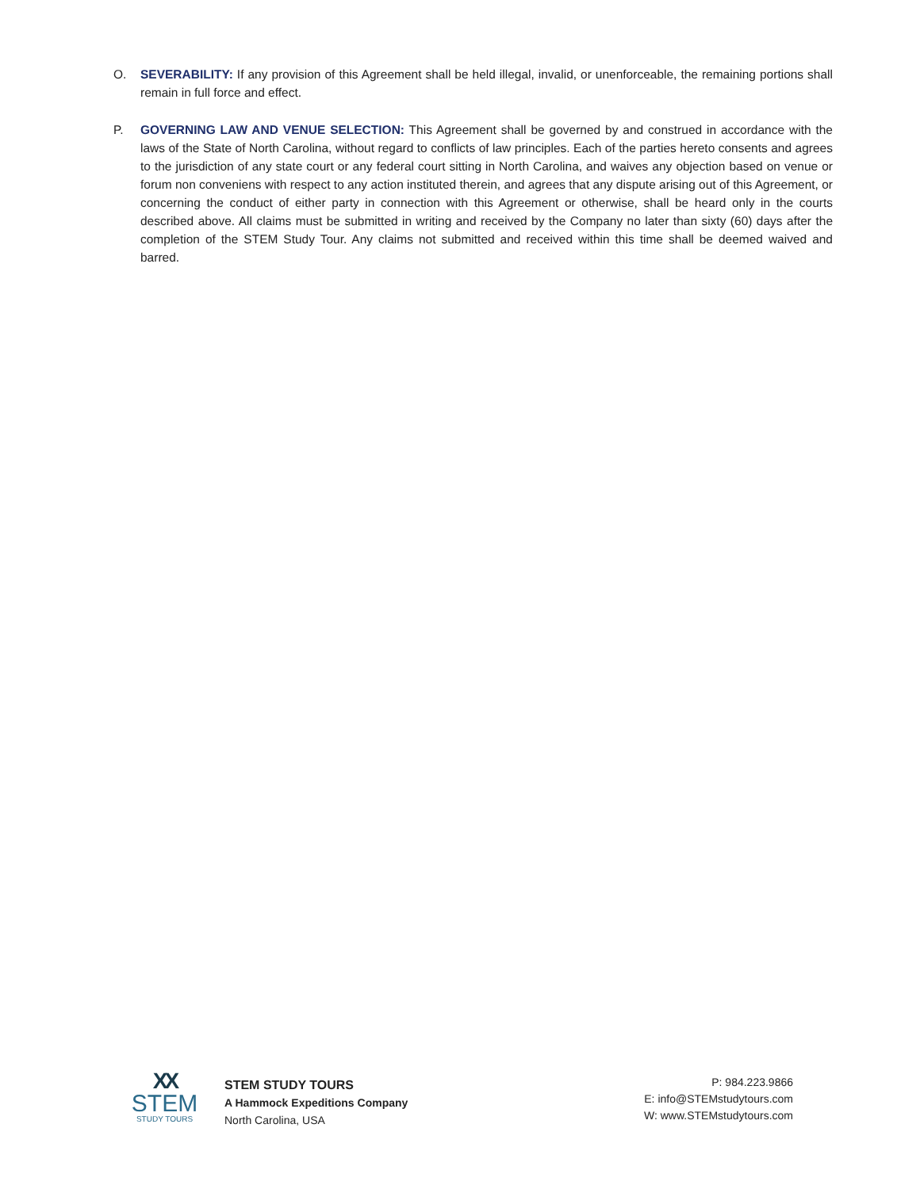O. SEVERABILITY: If any provision of this Agreement shall be held illegal, invalid, or unenforceable, the remaining portions shall remain in full force and effect.
P. GOVERNING LAW AND VENUE SELECTION: This Agreement shall be governed by and construed in accordance with the laws of the State of North Carolina, without regard to conflicts of law principles. Each of the parties hereto consents and agrees to the jurisdiction of any state court or any federal court sitting in North Carolina, and waives any objection based on venue or forum non conveniens with respect to any action instituted therein, and agrees that any dispute arising out of this Agreement, or concerning the conduct of either party in connection with this Agreement or otherwise, shall be heard only in the courts described above. All claims must be submitted in writing and received by the Company no later than sixty (60) days after the completion of the STEM Study Tour. Any claims not submitted and received within this time shall be deemed waived and barred.
XX
STEM
STUDY TOURS
STEM STUDY TOURS
A Hammock Expeditions Company
North Carolina, USA
P: 984.223.9866
E: info@STEMstudytours.com
W: www.STEMstudytours.com